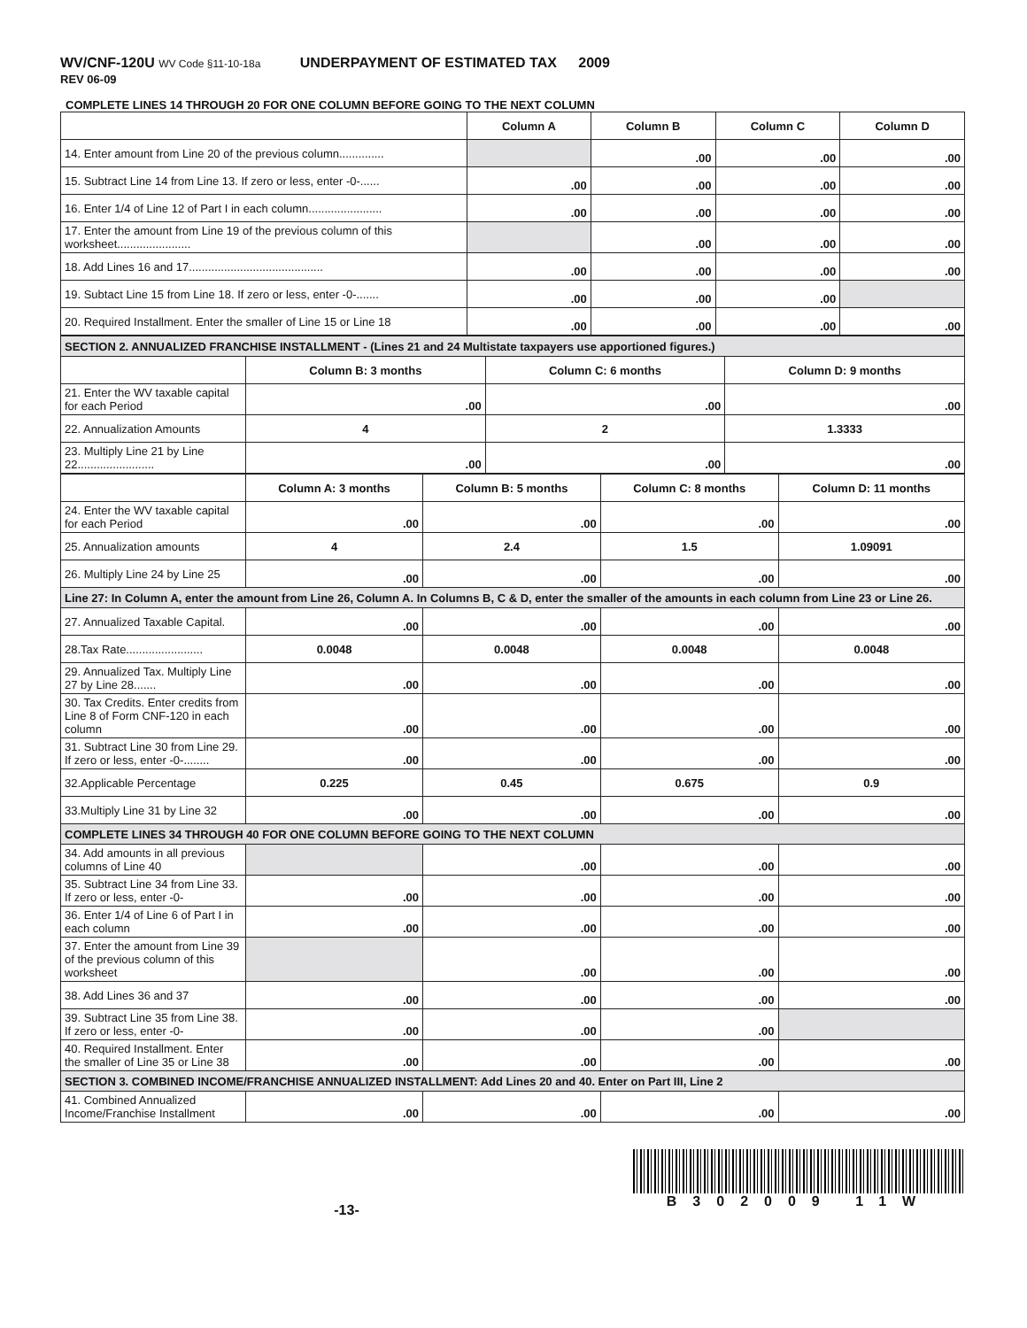WV/CNF-120U WV Code §11-10-18a UNDERPAYMENT OF ESTIMATED TAX 2009
REV 06-09
COMPLETE LINES 14 THROUGH 20 FOR ONE COLUMN BEFORE GOING TO THE NEXT COLUMN
| | Column A | Column B | Column C | Column D |
| --- | --- | --- | --- | --- |
| 14. Enter amount from Line 20 of the previous column.............. | | .00 | .00 | .00 |
| 15. Subtract Line 14 from Line 13. If zero or less, enter -0-...... | .00 | .00 | .00 | .00 |
| 16. Enter 1/4 of Line 12 of Part I in each column....................... | .00 | .00 | .00 | .00 |
| 17. Enter the amount from Line 19 of the previous column of this worksheet....................... | | .00 | .00 | .00 |
| 18. Add Lines 16 and 17.......................................... | .00 | .00 | .00 | .00 |
| 19. Subtact Line 15 from Line 18. If zero or less, enter -0-....... | .00 | .00 | .00 | |
| 20. Required Installment. Enter the smaller of Line 15 or Line 18 | .00 | .00 | .00 | .00 |
| SECTION 2. ANNUALIZED FRANCHISE INSTALLMENT - (Lines 21 and 24 Multistate taxpayers use apportioned figures.) | | | |
| | Column B: 3 months | Column C: 6 months | Column D: 9 months |
| 21. Enter the WV taxable capital for each Period | .00 | .00 | .00 |
| 22. Annualization Amounts | 4 | 2 | 1.3333 |
| 23. Multiply Line 21 by Line 22........................ | .00 | .00 | .00 |
| | Column A: 3 months | Column B: 5 months | Column C: 8 months | Column D: 11 months |
| --- | --- | --- | --- | --- |
| 24. Enter the WV taxable capital for each Period | .00 | .00 | .00 | .00 |
| 25. Annualization amounts | 4 | 2.4 | 1.5 | 1.09091 |
| 26. Multiply Line 24 by Line 25 | .00 | .00 | .00 | .00 |
| Line 27: In Column A, enter the amount from Line 26, Column A. In Columns B, C & D, enter the smaller of the amounts in each column from Line 23 or Line 26. | | | | |
| 27. Annualized Taxable Capital. | .00 | .00 | .00 | .00 |
| 28.Tax Rate........................ | 0.0048 | 0.0048 | 0.0048 | 0.0048 |
| 29. Annualized Tax. Multiply Line 27 by Line 28....... | .00 | .00 | .00 | .00 |
| 30. Tax Credits. Enter credits from Line 8 of Form CNF-120 in each column | .00 | .00 | .00 | .00 |
| 31. Subtract Line 30 from Line 29. If zero or less, enter -0-........ | .00 | .00 | .00 | .00 |
| 32.Applicable Percentage | 0.225 | 0.45 | 0.675 | 0.9 |
| 33.Multiply Line 31 by Line 32 | .00 | .00 | .00 | .00 |
| COMPLETE LINES 34 THROUGH 40 FOR ONE COLUMN BEFORE GOING TO THE NEXT COLUMN | | | | |
| 34. Add amounts in all previous columns of Line 40 | | .00 | .00 | .00 |
| 35. Subtract Line 34 from Line 33. If zero or less, enter -0- | .00 | .00 | .00 | .00 |
| 36. Enter 1/4 of Line 6 of Part I in each column | .00 | .00 | .00 | .00 |
| 37. Enter the amount from Line 39 of the previous column of this worksheet | | .00 | .00 | .00 |
| 38. Add Lines 36 and 37 | .00 | .00 | .00 | .00 |
| 39. Subtract Line 35 from Line 38. If zero or less, enter -0- | .00 | .00 | .00 | |
| 40. Required Installment. Enter the smaller of Line 35 or Line 38 | .00 | .00 | .00 | .00 |
| SECTION 3. COMBINED INCOME/FRANCHISE ANNUALIZED INSTALLMENT: Add Lines 20 and 40. Enter on Part III, Line 2 | | | | |
| 41. Combined Annualized Income/Franchise Installment | .00 | .00 | .00 | .00 |
-13-
B302009 11W